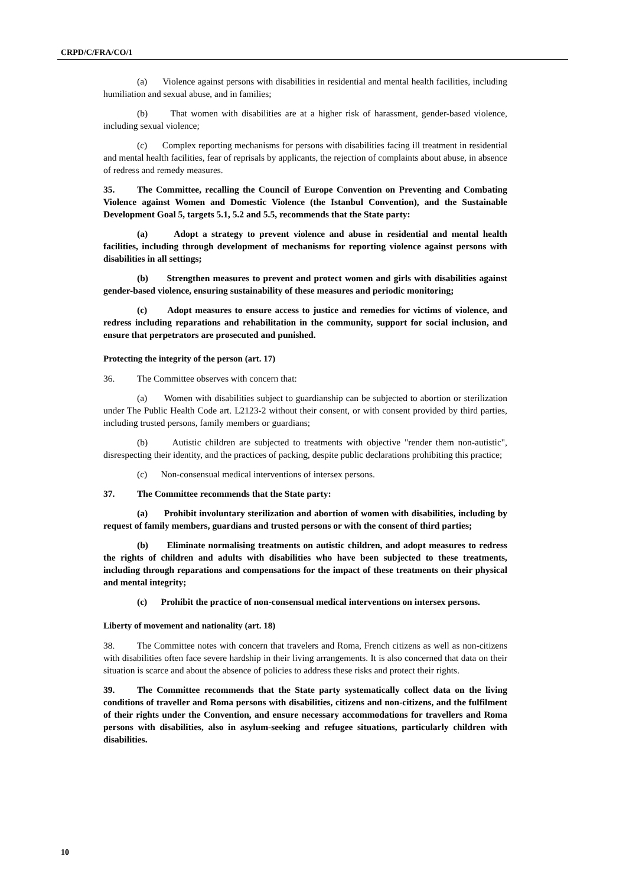CRPD/C/FRA/CO/1
(a) Violence against persons with disabilities in residential and mental health facilities, including humiliation and sexual abuse, and in families;
(b) That women with disabilities are at a higher risk of harassment, gender-based violence, including sexual violence;
(c) Complex reporting mechanisms for persons with disabilities facing ill treatment in residential and mental health facilities, fear of reprisals by applicants, the rejection of complaints about abuse, in absence of redress and remedy measures.
35. The Committee, recalling the Council of Europe Convention on Preventing and Combating Violence against Women and Domestic Violence (the Istanbul Convention), and the Sustainable Development Goal 5, targets 5.1, 5.2 and 5.5, recommends that the State party:
(a) Adopt a strategy to prevent violence and abuse in residential and mental health facilities, including through development of mechanisms for reporting violence against persons with disabilities in all settings;
(b) Strengthen measures to prevent and protect women and girls with disabilities against gender-based violence, ensuring sustainability of these measures and periodic monitoring;
(c) Adopt measures to ensure access to justice and remedies for victims of violence, and redress including reparations and rehabilitation in the community, support for social inclusion, and ensure that perpetrators are prosecuted and punished.
Protecting the integrity of the person (art. 17)
36. The Committee observes with concern that:
(a) Women with disabilities subject to guardianship can be subjected to abortion or sterilization under The Public Health Code art. L2123-2 without their consent, or with consent provided by third parties, including trusted persons, family members or guardians;
(b) Autistic children are subjected to treatments with objective "render them non-autistic", disrespecting their identity, and the practices of packing, despite public declarations prohibiting this practice;
(c) Non-consensual medical interventions of intersex persons.
37. The Committee recommends that the State party:
(a) Prohibit involuntary sterilization and abortion of women with disabilities, including by request of family members, guardians and trusted persons or with the consent of third parties;
(b) Eliminate normalising treatments on autistic children, and adopt measures to redress the rights of children and adults with disabilities who have been subjected to these treatments, including through reparations and compensations for the impact of these treatments on their physical and mental integrity;
(c) Prohibit the practice of non-consensual medical interventions on intersex persons.
Liberty of movement and nationality (art. 18)
38. The Committee notes with concern that travelers and Roma, French citizens as well as non-citizens with disabilities often face severe hardship in their living arrangements. It is also concerned that data on their situation is scarce and about the absence of policies to address these risks and protect their rights.
39. The Committee recommends that the State party systematically collect data on the living conditions of traveller and Roma persons with disabilities, citizens and non-citizens, and the fulfilment of their rights under the Convention, and ensure necessary accommodations for travellers and Roma persons with disabilities, also in asylum-seeking and refugee situations, particularly children with disabilities.
10